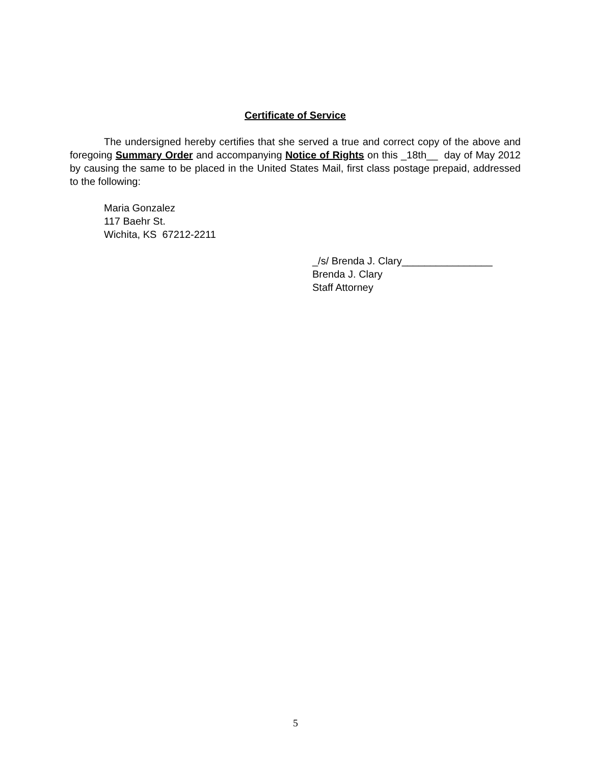Certificate of Service
The undersigned hereby certifies that she served a true and correct copy of the above and foregoing Summary Order and accompanying Notice of Rights on this _18th__ day of May 2012 by causing the same to be placed in the United States Mail, first class postage prepaid, addressed to the following:
Maria Gonzalez
117 Baehr St.
Wichita, KS 67212-2211
_/s/ Brenda J. Clary________________ Brenda J. Clary Staff Attorney
5